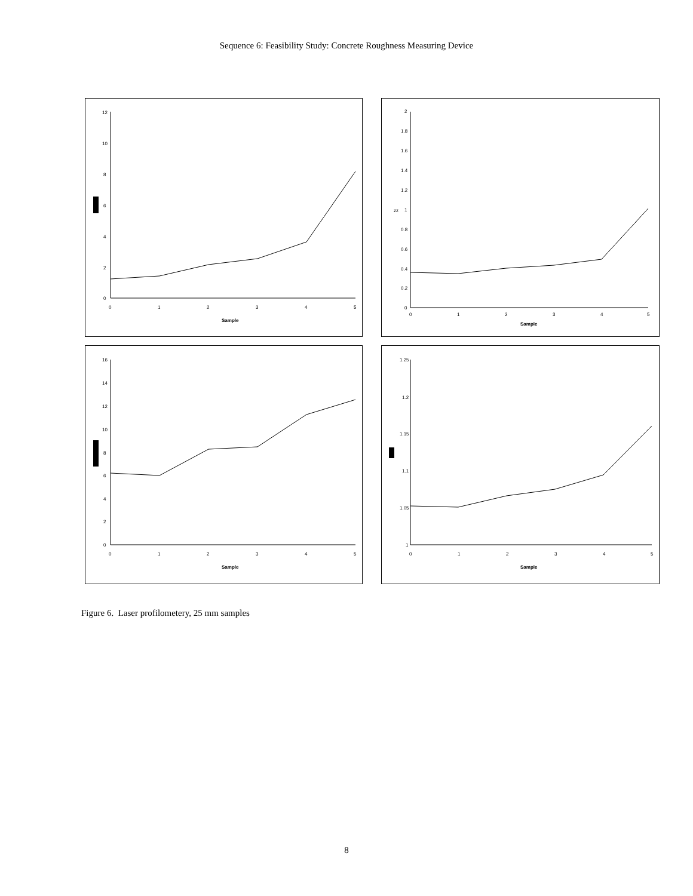Sequence 6: Feasibility Study: Concrete Roughness Measuring Device
12
10
8
6
4
2
0
0
1
2
3
4
5
Sample
2
1.8
1.6
1.4
1.2
1
0.8
0.6
0.4
0.2
0
zz
0
1
2
3
4
5
Sample
16
14
12
10
8
6
4
2
0
0
1
2
3
4
5
Sample
1.25
1.2
1.15
1.1
1.05
1
0
1
2
3
4
5
Sample
Figure 6. Laser profilometery, 25 mm samples
8